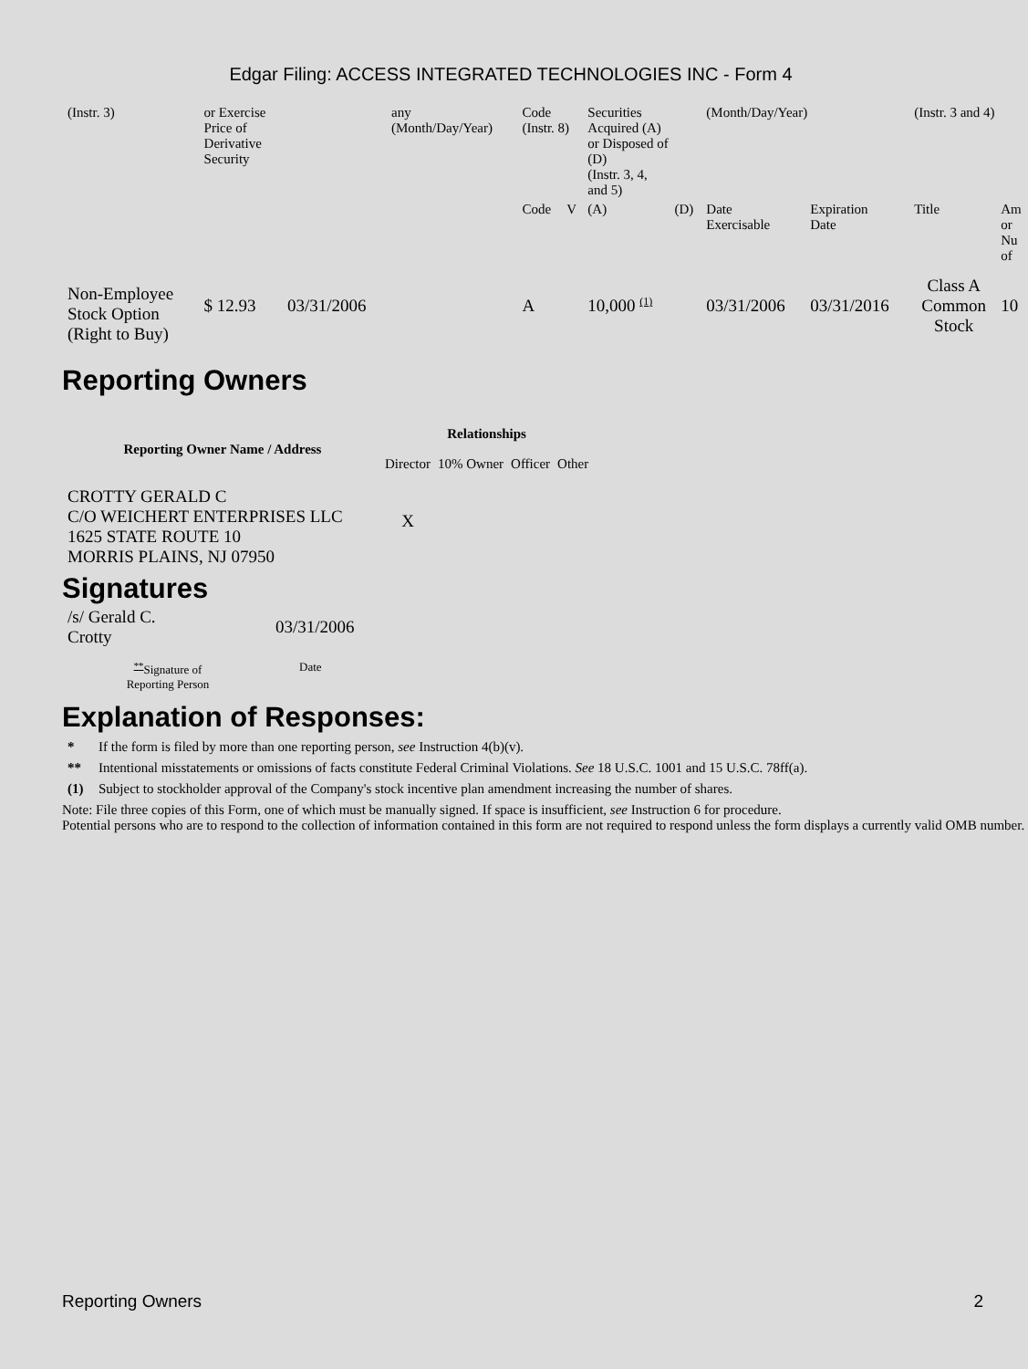Edgar Filing: ACCESS INTEGRATED TECHNOLOGIES INC - Form 4
| (Instr. 3) | or Exercise Price of Derivative Security | | any (Month/Day/Year) | Code (Instr. 8) | | Securities Acquired (A) or Disposed of (D) (Instr. 3, 4, and 5) | | (Month/Day/Year) | | (Instr. 3 and 4) | |
| | | | | Code | V | (A) | (D) | Date Exercisable | Expiration Date | Title | Am or Nu of |
| Non-Employee Stock Option (Right to Buy) | $ 12.93 | 03/31/2006 | | A | | 10,000 <sup>(1)</sup> | | 03/31/2006 | 03/31/2016 | Class A Common Stock | 10 |
Reporting Owners
| Reporting Owner Name / Address | Relationships | | | |
| --- | --- | --- | --- | --- |
| | Director | 10% Owner | Officer | Other |
| CROTTY GERALD C C/O WEICHERT ENTERPRISES LLC 1625 STATE ROUTE 10 MORRIS PLAINS, NJ 07950 | X | | | |
Signatures
| /s/ Gerald C. Crotty | 03/31/2006 |
| <sup>**</sup> Signature of Reporting Person | Date |
Explanation of Responses:
* If the form is filed by more than one reporting person, see Instruction 4(b)(v).
** Intentional misstatements or omissions of facts constitute Federal Criminal Violations. See 18 U.S.C. 1001 and 15 U.S.C. 78ff(a).
(1) Subject to stockholder approval of the Company's stock incentive plan amendment increasing the number of shares.
Note: File three copies of this Form, one of which must be manually signed. If space is insufficient, see Instruction 6 for procedure.
Potential persons who are to respond to the collection of information contained in this form are not required to respond unless the form displays a currently valid OMB number.
Reporting Owners 2